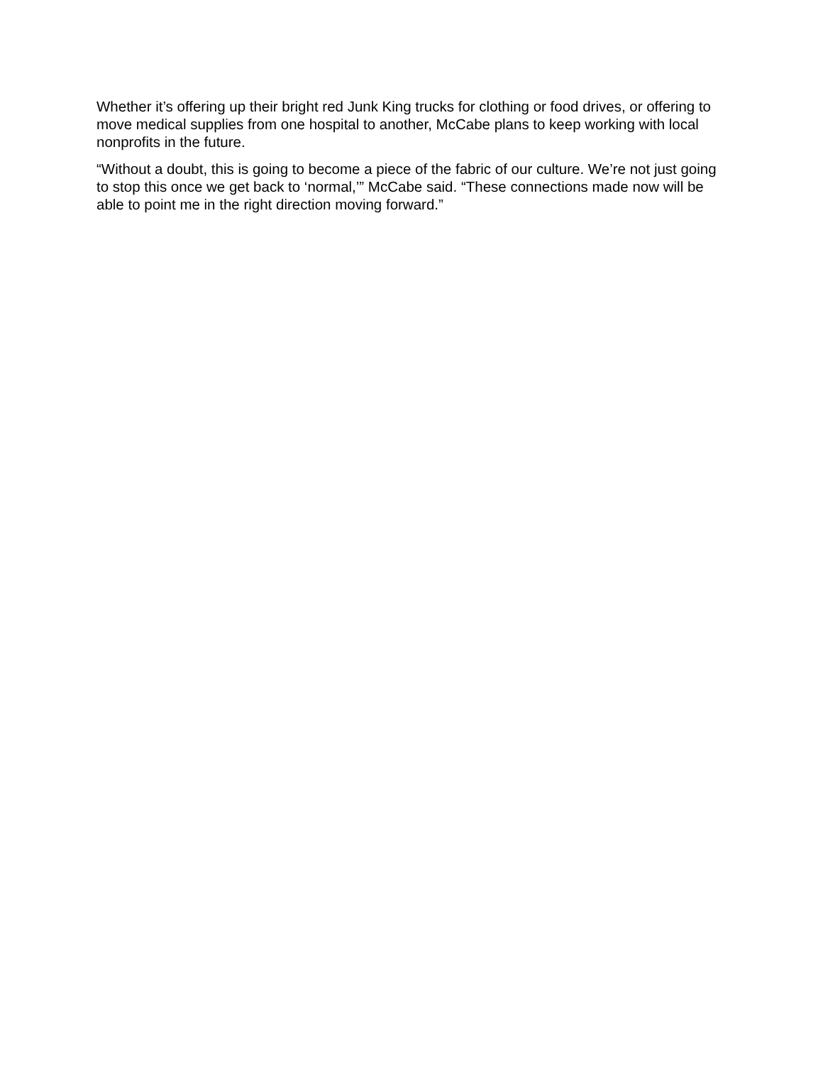Whether it’s offering up their bright red Junk King trucks for clothing or food drives, or offering to move medical supplies from one hospital to another, McCabe plans to keep working with local nonprofits in the future.
“Without a doubt, this is going to become a piece of the fabric of our culture. We’re not just going to stop this once we get back to ‘normal,’” McCabe said. “These connections made now will be able to point me in the right direction moving forward.”